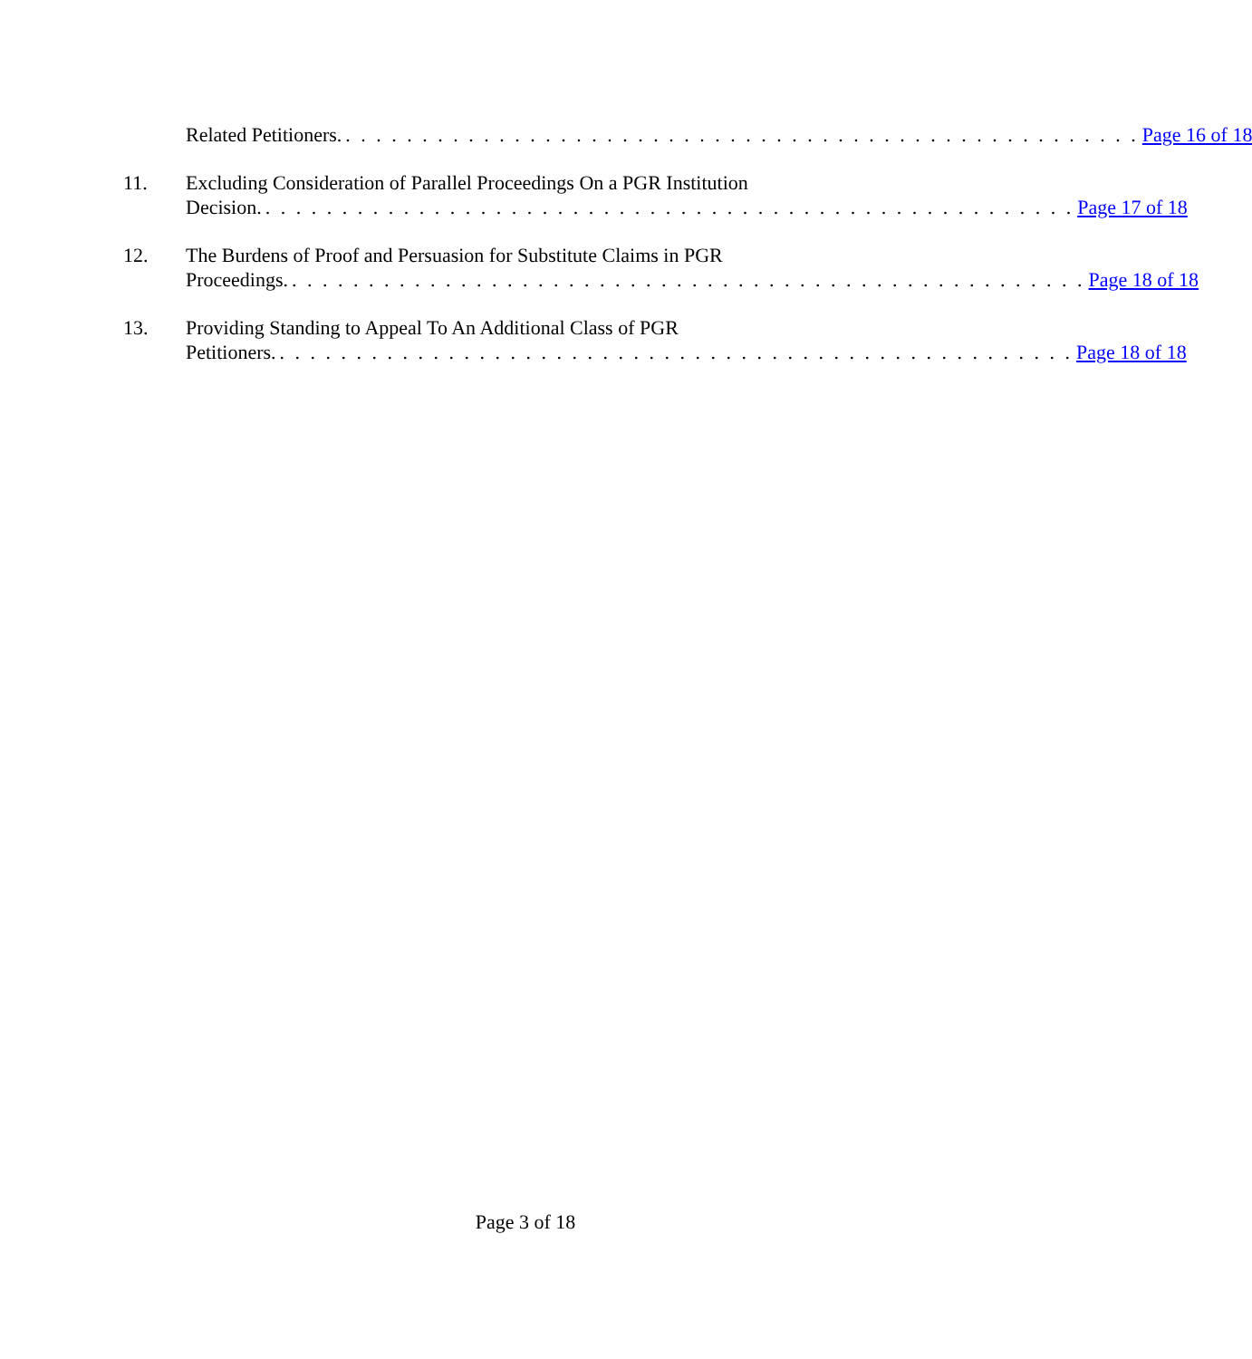Related Petitioners.. . . . . . . . . . . . . . . . . . . . . . . . . . . . . . . . . . . . . . . . . . . . . . . . . . . . Page 16 of 18
11. Excluding Consideration of Parallel Proceedings On a PGR Institution
Decision.. . . . . . . . . . . . . . . . . . . . . . . . . . . . . . . . . . . . . . . . . . . . . . . . . . . . . Page 17 of 18
12. The Burdens of Proof and Persuasion for Substitute Claims in PGR
Proceedings.. . . . . . . . . . . . . . . . . . . . . . . . . . . . . . . . . . . . . . . . . . . . . . . . . . . . Page 18 of 18
13. Providing Standing to Appeal To An Additional Class of PGR
Petitioners.. . . . . . . . . . . . . . . . . . . . . . . . . . . . . . . . . . . . . . . . . . . . . . . . . . . . Page 18 of 18
Page 3 of 18